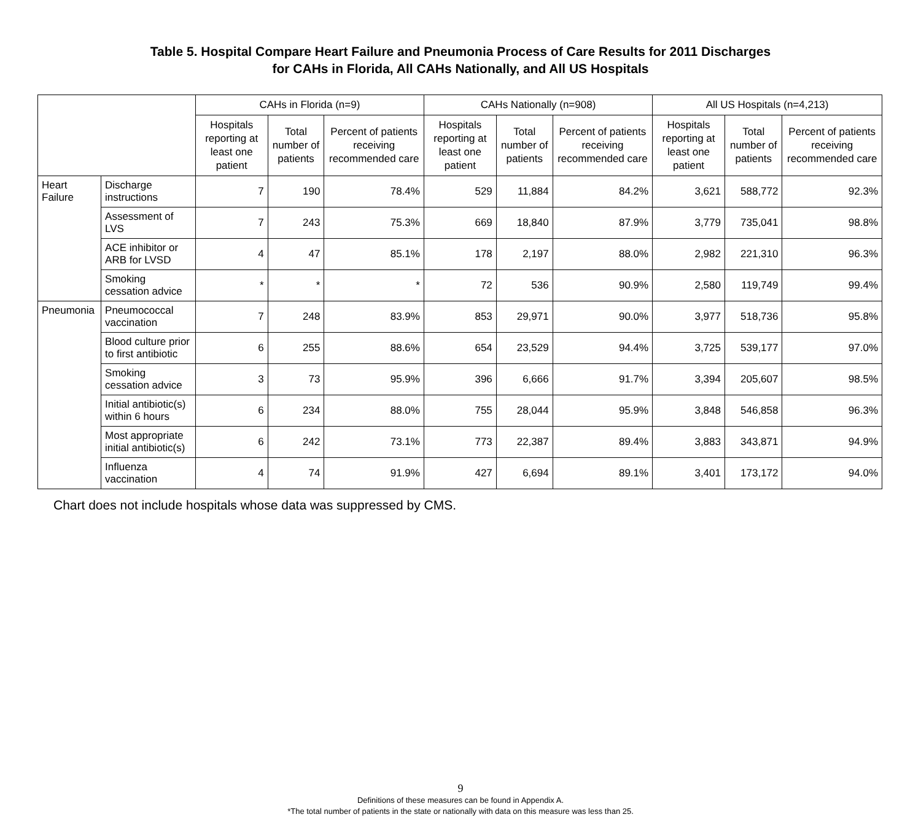Table 5. Hospital Compare Heart Failure and Pneumonia Process of Care Results for 2011 Discharges
for CAHs in Florida, All CAHs Nationally, and All US Hospitals
| | | CAHs in Florida (n=9) | | | CAHs Nationally (n=908) | | | All US Hospitals (n=4,213) | | |
| --- | --- | --- | --- | --- | --- | --- | --- | --- | --- | --- |
| | | Hospitals reporting at least one patient | Total number of patients | Percent of patients receiving recommended care | Hospitals reporting at least one patient | Total number of patients | Percent of patients receiving recommended care | Hospitals reporting at least one patient | Total number of patients | Percent of patients receiving recommended care |
| Heart Failure | Discharge instructions | 7 | 190 | 78.4% | 529 | 11,884 | 84.2% | 3,621 | 588,772 | 92.3% |
| | Assessment of LVS | 7 | 243 | 75.3% | 669 | 18,840 | 87.9% | 3,779 | 735,041 | 98.8% |
| | ACE inhibitor or ARB for LVSD | 4 | 47 | 85.1% | 178 | 2,197 | 88.0% | 2,982 | 221,310 | 96.3% |
| | Smoking cessation advice | * | * | * | 72 | 536 | 90.9% | 2,580 | 119,749 | 99.4% |
| Pneumonia | Pneumococcal vaccination | 7 | 248 | 83.9% | 853 | 29,971 | 90.0% | 3,977 | 518,736 | 95.8% |
| | Blood culture prior to first antibiotic | 6 | 255 | 88.6% | 654 | 23,529 | 94.4% | 3,725 | 539,177 | 97.0% |
| | Smoking cessation advice | 3 | 73 | 95.9% | 396 | 6,666 | 91.7% | 3,394 | 205,607 | 98.5% |
| | Initial antibiotic(s) within 6 hours | 6 | 234 | 88.0% | 755 | 28,044 | 95.9% | 3,848 | 546,858 | 96.3% |
| | Most appropriate initial antibiotic(s) | 6 | 242 | 73.1% | 773 | 22,387 | 89.4% | 3,883 | 343,871 | 94.9% |
| | Influenza vaccination | 4 | 74 | 91.9% | 427 | 6,694 | 89.1% | 3,401 | 173,172 | 94.0% |
Chart does not include hospitals whose data was suppressed by CMS.
9
Definitions of these measures can be found in Appendix A.
*The total number of patients in the state or nationally with data on this measure was less than 25.